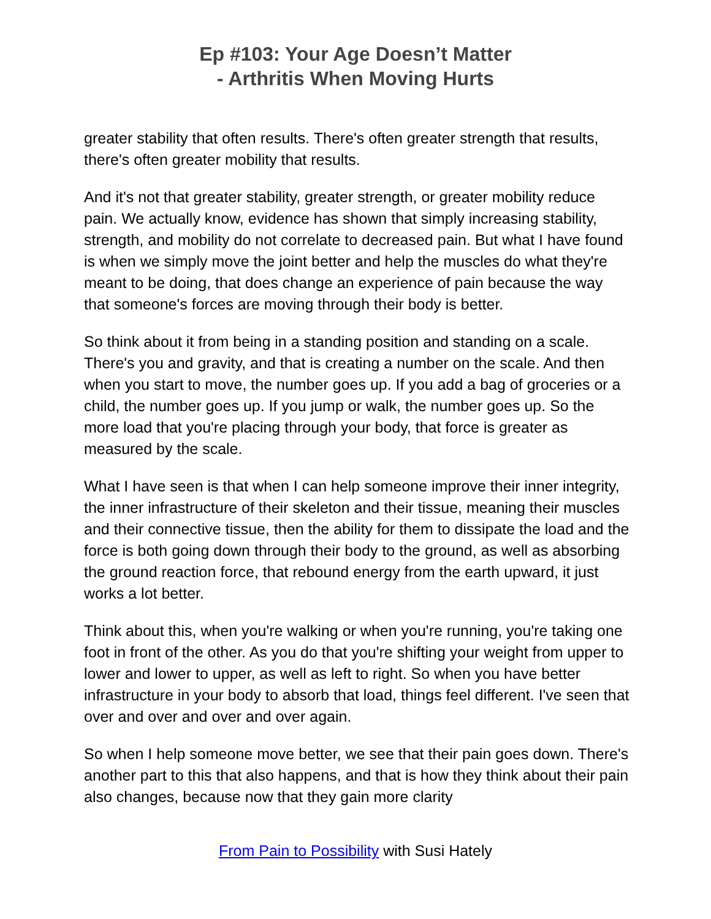Ep #103: Your Age Doesn’t Matter
- Arthritis When Moving Hurts
greater stability that often results. There's often greater strength that results, there's often greater mobility that results.
And it's not that greater stability, greater strength, or greater mobility reduce pain. We actually know, evidence has shown that simply increasing stability, strength, and mobility do not correlate to decreased pain. But what I have found is when we simply move the joint better and help the muscles do what they're meant to be doing, that does change an experience of pain because the way that someone's forces are moving through their body is better.
So think about it from being in a standing position and standing on a scale. There's you and gravity, and that is creating a number on the scale. And then when you start to move, the number goes up. If you add a bag of groceries or a child, the number goes up. If you jump or walk, the number goes up. So the more load that you're placing through your body, that force is greater as measured by the scale.
What I have seen is that when I can help someone improve their inner integrity, the inner infrastructure of their skeleton and their tissue, meaning their muscles and their connective tissue, then the ability for them to dissipate the load and the force is both going down through their body to the ground, as well as absorbing the ground reaction force, that rebound energy from the earth upward, it just works a lot better.
Think about this, when you're walking or when you're running, you're taking one foot in front of the other. As you do that you're shifting your weight from upper to lower and lower to upper, as well as left to right. So when you have better infrastructure in your body to absorb that load, things feel different. I've seen that over and over and over and over again.
So when I help someone move better, we see that their pain goes down. There's another part to this that also happens, and that is how they think about their pain also changes, because now that they gain more clarity
From Pain to Possibility with Susi Hately